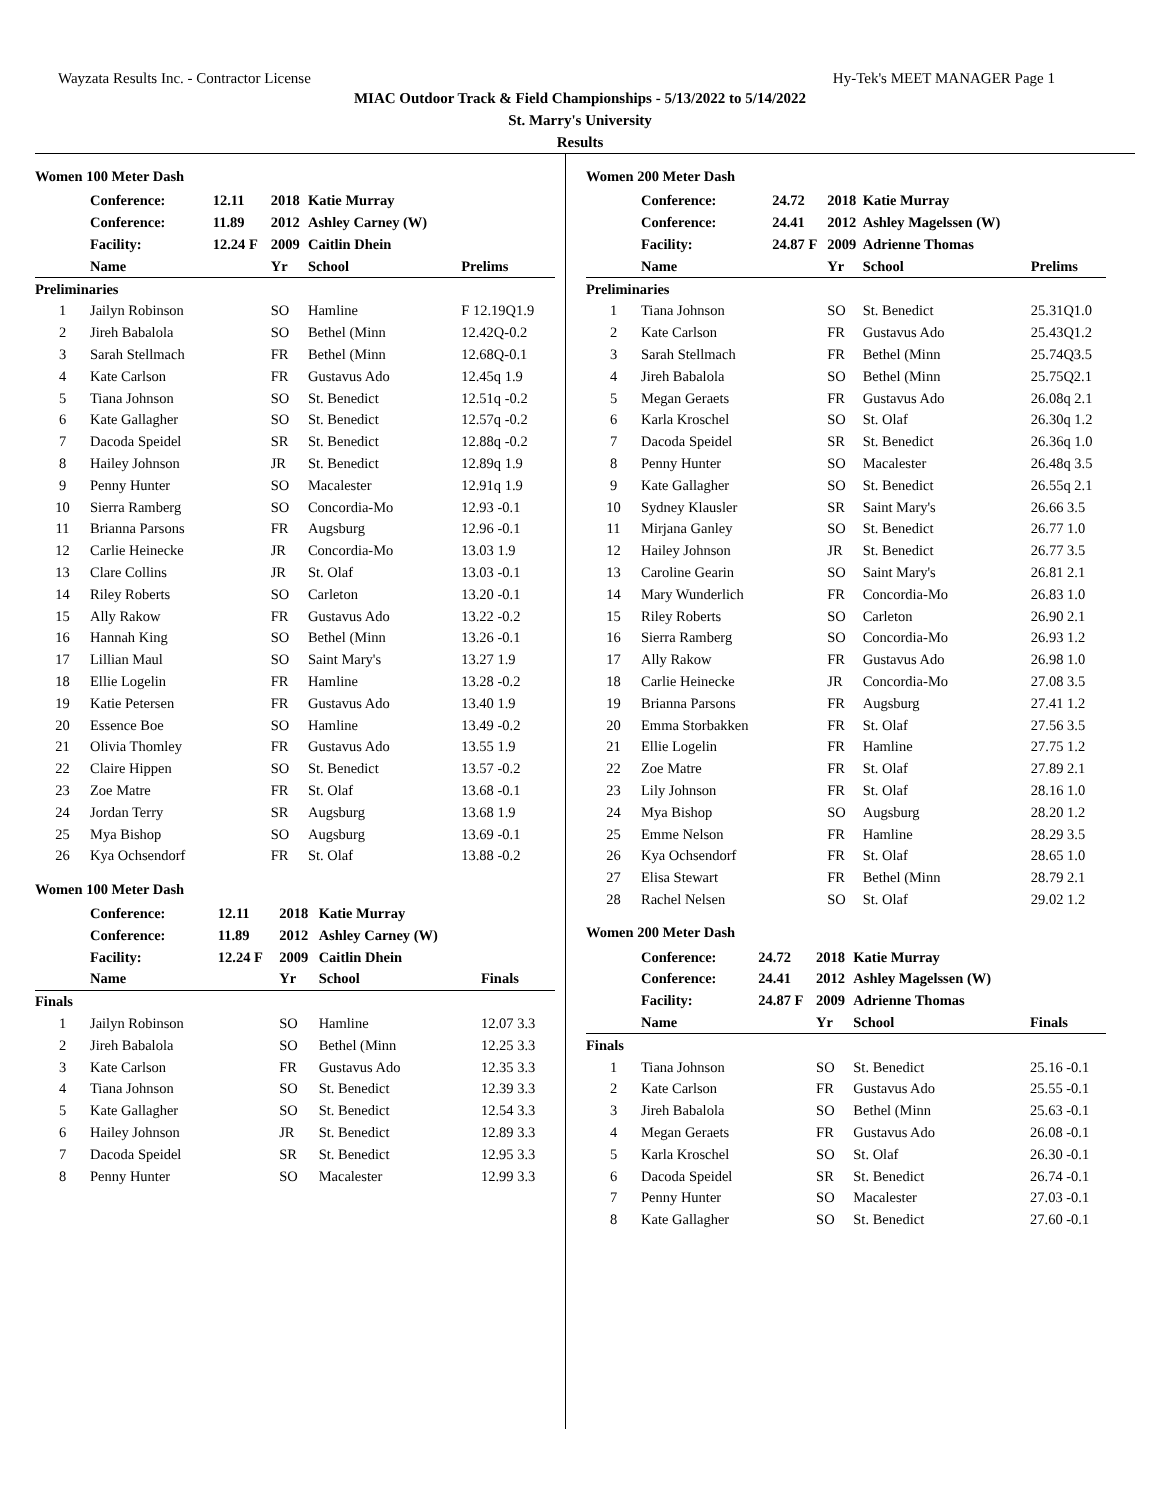Wayzata Results Inc. - Contractor License Hy-Tek's MEET MANAGER Page 1
MIAC Outdoor Track & Field Championships - 5/13/2022 to 5/14/2022
St. Marry's University
Results
Women 100 Meter Dash
| | Conference: | 12.11 | 2018 | Katie Murray | |
| | Conference: | 11.89 | 2012 | Ashley Carney (W) | |
| | Facility: | 12.24 F | 2009 | Caitlin Dhein | |
| | Name | | Yr | School | Prelims |
| Preliminaries | | | | | |
| 1 | Jailyn Robinson | | SO | Hamline | F 12.19Q1.9 |
| 2 | Jireh Babalola | | SO | Bethel (Minn | 12.42Q-0.2 |
| 3 | Sarah Stellmach | | FR | Bethel (Minn | 12.68Q-0.1 |
| 4 | Kate Carlson | | FR | Gustavus Ado | 12.45q 1.9 |
| 5 | Tiana Johnson | | SO | St. Benedict | 12.51q -0.2 |
| 6 | Kate Gallagher | | SO | St. Benedict | 12.57q -0.2 |
| 7 | Dacoda Speidel | | SR | St. Benedict | 12.88q -0.2 |
| 8 | Hailey Johnson | | JR | St. Benedict | 12.89q 1.9 |
| 9 | Penny Hunter | | SO | Macalester | 12.91q 1.9 |
| 10 | Sierra Ramberg | | SO | Concordia-Mo | 12.93 -0.1 |
| 11 | Brianna Parsons | | FR | Augsburg | 12.96 -0.1 |
| 12 | Carlie Heinecke | | JR | Concordia-Mo | 13.03 1.9 |
| 13 | Clare Collins | | JR | St. Olaf | 13.03 -0.1 |
| 14 | Riley Roberts | | SO | Carleton | 13.20 -0.1 |
| 15 | Ally Rakow | | FR | Gustavus Ado | 13.22 -0.2 |
| 16 | Hannah King | | SO | Bethel (Minn | 13.26 -0.1 |
| 17 | Lillian Maul | | SO | Saint Mary's | 13.27 1.9 |
| 18 | Ellie Logelin | | FR | Hamline | 13.28 -0.2 |
| 19 | Katie Petersen | | FR | Gustavus Ado | 13.40 1.9 |
| 20 | Essence Boe | | SO | Hamline | 13.49 -0.2 |
| 21 | Olivia Thomley | | FR | Gustavus Ado | 13.55 1.9 |
| 22 | Claire Hippen | | SO | St. Benedict | 13.57 -0.2 |
| 23 | Zoe Matre | | FR | St. Olaf | 13.68 -0.1 |
| 24 | Jordan Terry | | SR | Augsburg | 13.68 1.9 |
| 25 | Mya Bishop | | SO | Augsburg | 13.69 -0.1 |
| 26 | Kya Ochsendorf | | FR | St. Olaf | 13.88 -0.2 |
Women 100 Meter Dash
| | Conference: | 12.11 | 2018 | Katie Murray | |
| | Conference: | 11.89 | 2012 | Ashley Carney (W) | |
| | Facility: | 12.24 F | 2009 | Caitlin Dhein | |
| | Name | | Yr | School | Finals |
| Finals | | | | | |
| 1 | Jailyn Robinson | | SO | Hamline | 12.07 3.3 |
| 2 | Jireh Babalola | | SO | Bethel (Minn | 12.25 3.3 |
| 3 | Kate Carlson | | FR | Gustavus Ado | 12.35 3.3 |
| 4 | Tiana Johnson | | SO | St. Benedict | 12.39 3.3 |
| 5 | Kate Gallagher | | SO | St. Benedict | 12.54 3.3 |
| 6 | Hailey Johnson | | JR | St. Benedict | 12.89 3.3 |
| 7 | Dacoda Speidel | | SR | St. Benedict | 12.95 3.3 |
| 8 | Penny Hunter | | SO | Macalester | 12.99 3.3 |
Women 200 Meter Dash
| | Conference: | 24.72 | 2018 | Katie Murray | |
| | Conference: | 24.41 | 2012 | Ashley Magelssen (W) | |
| | Facility: | 24.87 F | 2009 | Adrienne Thomas | |
| | Name | | Yr | School | Prelims |
| Preliminaries | | | | | |
| 1 | Tiana Johnson | | SO | St. Benedict | 25.31Q1.0 |
| 2 | Kate Carlson | | FR | Gustavus Ado | 25.43Q1.2 |
| 3 | Sarah Stellmach | | FR | Bethel (Minn | 25.74Q3.5 |
| 4 | Jireh Babalola | | SO | Bethel (Minn | 25.75Q2.1 |
| 5 | Megan Geraets | | FR | Gustavus Ado | 26.08q 2.1 |
| 6 | Karla Kroschel | | SO | St. Olaf | 26.30q 1.2 |
| 7 | Dacoda Speidel | | SR | St. Benedict | 26.36q 1.0 |
| 8 | Penny Hunter | | SO | Macalester | 26.48q 3.5 |
| 9 | Kate Gallagher | | SO | St. Benedict | 26.55q 2.1 |
| 10 | Sydney Klausler | | SR | Saint Mary's | 26.66 3.5 |
| 11 | Mirjana Ganley | | SO | St. Benedict | 26.77 1.0 |
| 12 | Hailey Johnson | | JR | St. Benedict | 26.77 3.5 |
| 13 | Caroline Gearin | | SO | Saint Mary's | 26.81 2.1 |
| 14 | Mary Wunderlich | | FR | Concordia-Mo | 26.83 1.0 |
| 15 | Riley Roberts | | SO | Carleton | 26.90 2.1 |
| 16 | Sierra Ramberg | | SO | Concordia-Mo | 26.93 1.2 |
| 17 | Ally Rakow | | FR | Gustavus Ado | 26.98 1.0 |
| 18 | Carlie Heinecke | | JR | Concordia-Mo | 27.08 3.5 |
| 19 | Brianna Parsons | | FR | Augsburg | 27.41 1.2 |
| 20 | Emma Storbakken | | FR | St. Olaf | 27.56 3.5 |
| 21 | Ellie Logelin | | FR | Hamline | 27.75 1.2 |
| 22 | Zoe Matre | | FR | St. Olaf | 27.89 2.1 |
| 23 | Lily Johnson | | FR | St. Olaf | 28.16 1.0 |
| 24 | Mya Bishop | | SO | Augsburg | 28.20 1.2 |
| 25 | Emme Nelson | | FR | Hamline | 28.29 3.5 |
| 26 | Kya Ochsendorf | | FR | St. Olaf | 28.65 1.0 |
| 27 | Elisa Stewart | | FR | Bethel (Minn | 28.79 2.1 |
| 28 | Rachel Nelsen | | SO | St. Olaf | 29.02 1.2 |
Women 200 Meter Dash
| | Conference: | 24.72 | 2018 | Katie Murray | |
| | Conference: | 24.41 | 2012 | Ashley Magelssen (W) | |
| | Facility: | 24.87 F | 2009 | Adrienne Thomas | |
| | Name | | Yr | School | Finals |
| Finals | | | | | |
| 1 | Tiana Johnson | | SO | St. Benedict | 25.16 -0.1 |
| 2 | Kate Carlson | | FR | Gustavus Ado | 25.55 -0.1 |
| 3 | Jireh Babalola | | SO | Bethel (Minn | 25.63 -0.1 |
| 4 | Megan Geraets | | FR | Gustavus Ado | 26.08 -0.1 |
| 5 | Karla Kroschel | | SO | St. Olaf | 26.30 -0.1 |
| 6 | Dacoda Speidel | | SR | St. Benedict | 26.74 -0.1 |
| 7 | Penny Hunter | | SO | Macalester | 27.03 -0.1 |
| 8 | Kate Gallagher | | SO | St. Benedict | 27.60 -0.1 |